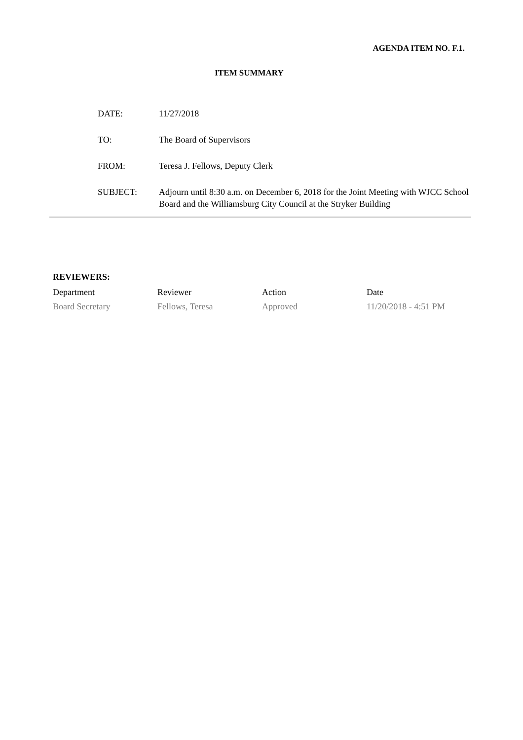AGENDA ITEM NO. F.1.
ITEM SUMMARY
| DATE: | 11/27/2018 |
| TO: | The Board of Supervisors |
| FROM: | Teresa J. Fellows, Deputy Clerk |
| SUBJECT: | Adjourn until 8:30 a.m. on December 6, 2018 for the Joint Meeting with WJCC School Board and the Williamsburg City Council at the Stryker Building |
REVIEWERS:
| Department | Reviewer | Action | Date |
| Board Secretary | Fellows, Teresa | Approved | 11/20/2018 - 4:51 PM |